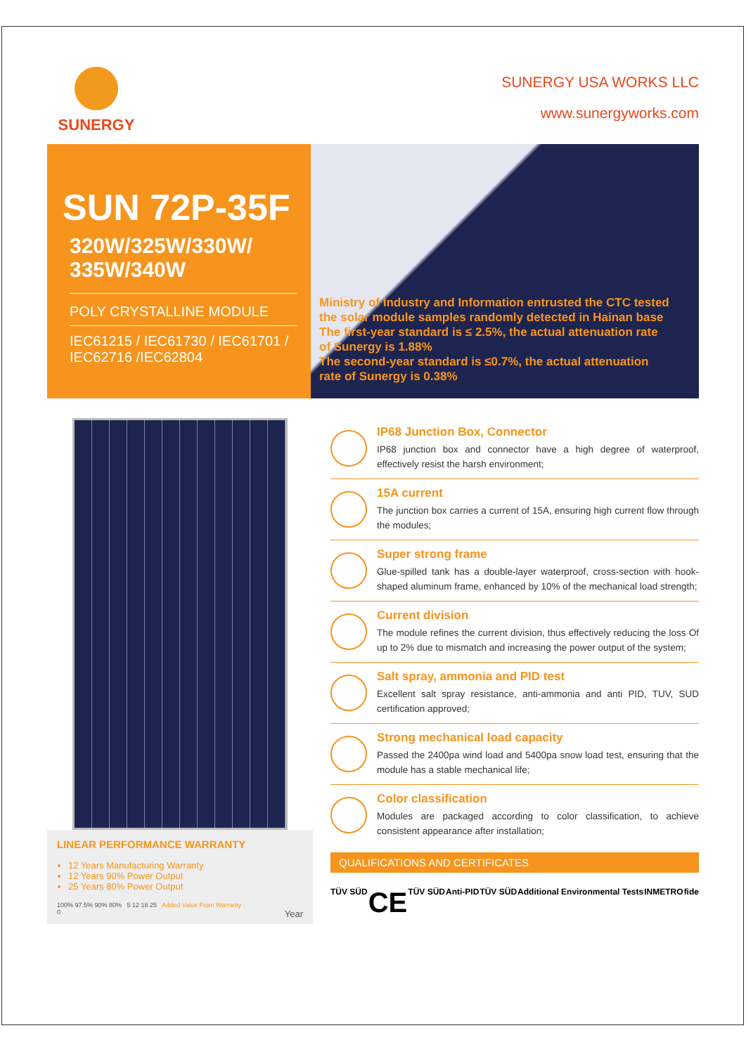SUNERGY
SUNERGY USA WORKS LLC
www.sunergyworks.com
SUN 72P-35F
320W/325W/330W/
335W/340W
POLY CRYSTALLINE MODULE
IEC61215 / IEC61730 / IEC61701 /
IEC62716 /IEC62804
Ministry of Industry and Information entrusted the CTC tested the solar module samples randomly detected in Hainan base The first-year standard is ≤ 2.5%, the actual attenuation rate of Sunergy is 1.88%
The second-year standard is ≤0.7%, the actual attenuation rate of Sunergy is 0.38%
LINEAR PERFORMANCE WARRANTY
12 Years Manufacturing Warranty
12 Years 90% Power Output
25 Years 80% Power Output
100% 97.5% 90% 80% 5 12 18 25 Added Value From Warranty
0 Year
IP68 Junction Box, Connector
IP68 junction box and connector have a high degree of waterproof, effectively resist the harsh environment;
15A current
The junction box carries a current of 15A, ensuring high current flow through the modules;
Super strong frame
Glue-spilled tank has a double-layer waterproof, cross-section with hook-shaped aluminum frame, enhanced by 10% of the mechanical load strength;
Current division
The module refines the current division, thus effectively reducing the loss Of up to 2% due to mismatch and increasing the power output of the system;
Salt spray, ammonia and PID test
Excellent salt spray resistance, anti-ammonia and anti PID, TUV, SUD certification approved;
Strong mechanical load capacity
Passed the 2400pa wind load and 5400pa snow load test, ensuring that the module has a stable mechanical life;
Color classification
Modules are packaged according to color classification, to achieve consistent appearance after installation;
QUALIFICATIONS AND CERTIFICATES
TÜV SÜD CE TÜV SÜD Anti-PID TÜV SÜD Additional Environmental Tests INMETRO fide